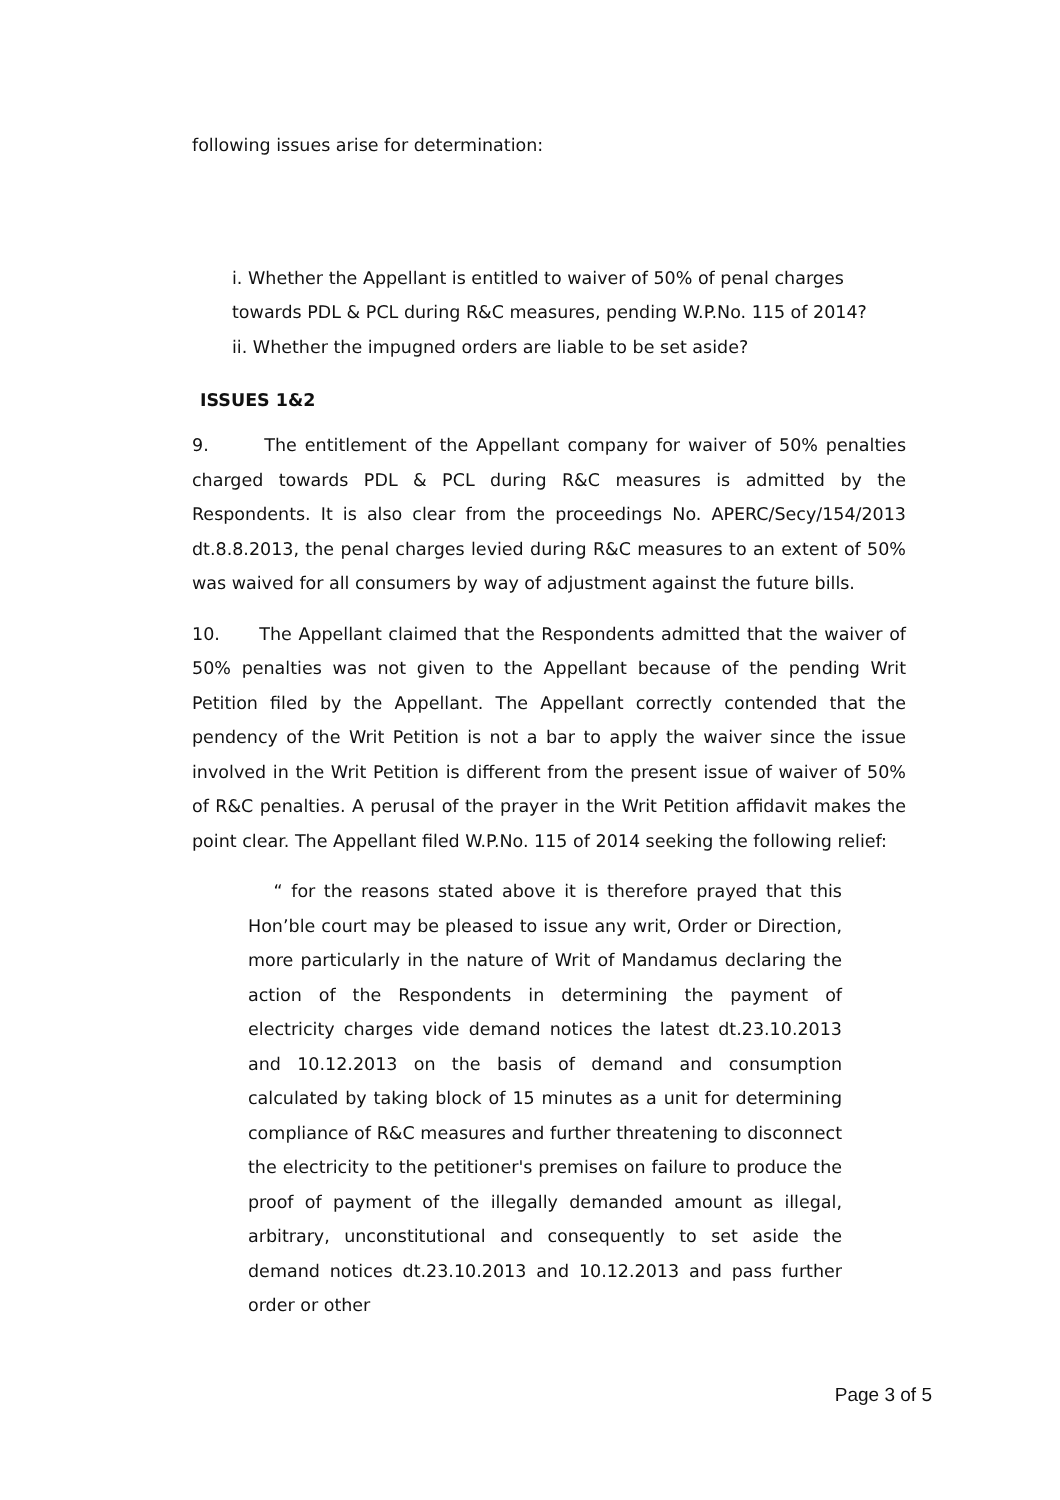following issues arise for determination:
i. Whether the Appellant is entitled to waiver of 50% of penal charges
towards PDL & PCL during R&C measures, pending W.P.No. 115 of 2014?
ii. Whether the impugned orders are liable to be set aside?
ISSUES 1&2
9. The entitlement of the Appellant company for waiver of 50% penalties charged towards PDL & PCL during R&C measures is admitted by the Respondents. It is also clear from the proceedings No. APERC/Secy/154/2013 dt.8.8.2013, the penal charges levied during R&C measures to an extent of 50% was waived for all consumers by way of adjustment against the future bills.
10. The Appellant claimed that the Respondents admitted that the waiver of 50% penalties was not given to the Appellant because of the pending Writ Petition filed by the Appellant. The Appellant correctly contended that the pendency of the Writ Petition is not a bar to apply the waiver since the issue involved in the Writ Petition is different from the present issue of waiver of 50% of R&C penalties. A perusal of the prayer in the Writ Petition affidavit makes the point clear. The Appellant filed W.P.No. 115 of 2014 seeking the following relief:
“ for the reasons stated above it is therefore prayed that this Hon’ble court may be pleased to issue any writ, Order or Direction, more particularly in the nature of Writ of Mandamus declaring the action of the Respondents in determining the payment of electricity charges vide demand notices the latest dt.23.10.2013 and 10.12.2013 on the basis of demand and consumption calculated by taking block of 15 minutes as a unit for determining compliance of R&C measures and further threatening to disconnect the electricity to the petitioner's premises on failure to produce the proof of payment of the illegally demanded amount as illegal, arbitrary, unconstitutional and consequently to set aside the demand notices dt.23.10.2013 and 10.12.2013 and pass further order or other
Page 3 of 5